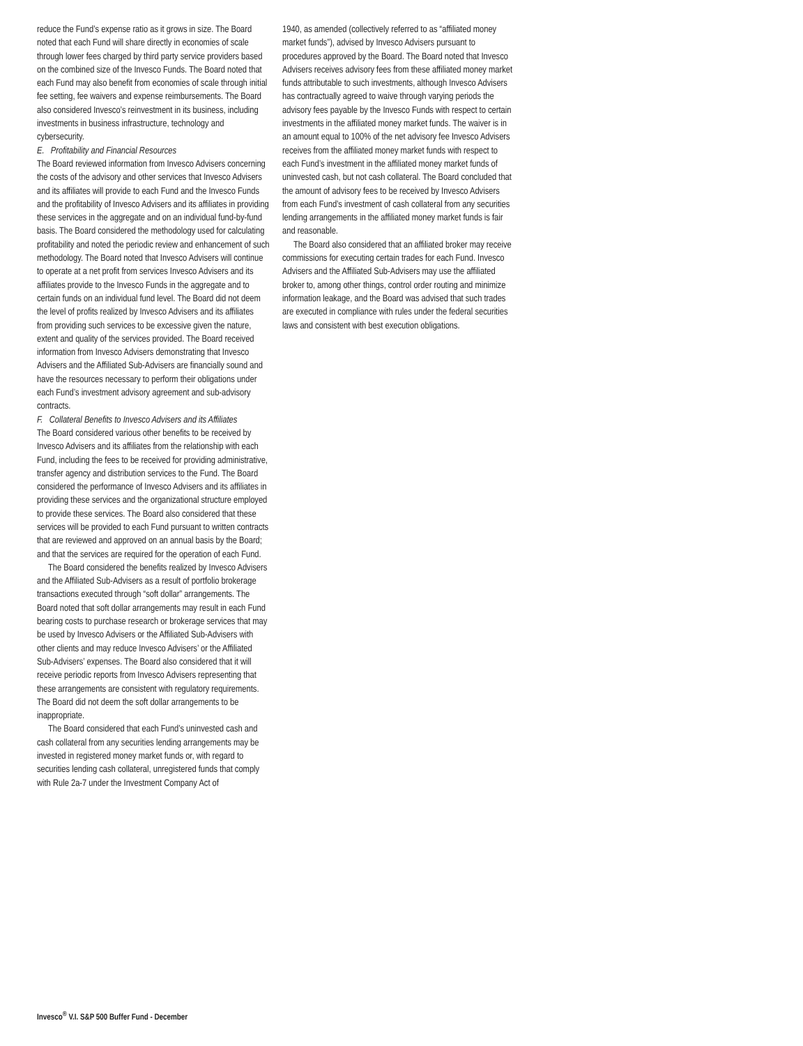reduce the Fund’s expense ratio as it grows in size. The Board noted that each Fund will share directly in economies of scale through lower fees charged by third party service providers based on the combined size of the Invesco Funds. The Board noted that each Fund may also benefit from economies of scale through initial fee setting, fee waivers and expense reimbursements. The Board also considered Invesco’s reinvestment in its business, including investments in business infrastructure, technology and cybersecurity.
E. Profitability and Financial Resources
The Board reviewed information from Invesco Advisers concerning the costs of the advisory and other services that Invesco Advisers and its affiliates will provide to each Fund and the Invesco Funds and the profitability of Invesco Advisers and its affiliates in providing these services in the aggregate and on an individual fund-by-fund basis. The Board considered the methodology used for calculating profitability and noted the periodic review and enhancement of such methodology. The Board noted that Invesco Advisers will continue to operate at a net profit from services Invesco Advisers and its affiliates provide to the Invesco Funds in the aggregate and to certain funds on an individual fund level. The Board did not deem the level of profits realized by Invesco Advisers and its affiliates from providing such services to be excessive given the nature, extent and quality of the services provided. The Board received information from Invesco Advisers demonstrating that Invesco Advisers and the Affiliated Sub-Advisers are financially sound and have the resources necessary to perform their obligations under each Fund’s investment advisory agreement and sub-advisory contracts.
F. Collateral Benefits to Invesco Advisers and its Affiliates
The Board considered various other benefits to be received by Invesco Advisers and its affiliates from the relationship with each Fund, including the fees to be received for providing administrative, transfer agency and distribution services to the Fund. The Board considered the performance of Invesco Advisers and its affiliates in providing these services and the organizational structure employed to provide these services. The Board also considered that these services will be provided to each Fund pursuant to written contracts that are reviewed and approved on an annual basis by the Board; and that the services are required for the operation of each Fund.
The Board considered the benefits realized by Invesco Advisers and the Affiliated Sub-Advisers as a result of portfolio brokerage transactions executed through “soft dollar” arrangements. The Board noted that soft dollar arrangements may result in each Fund bearing costs to purchase research or brokerage services that may be used by Invesco Advisers or the Affiliated Sub-Advisers with other clients and may reduce Invesco Advisers’ or the Affiliated Sub-Advisers’ expenses. The Board also considered that it will receive periodic reports from Invesco Advisers representing that these arrangements are consistent with regulatory requirements. The Board did not deem the soft dollar arrangements to be inappropriate.
The Board considered that each Fund’s uninvested cash and cash collateral from any securities lending arrangements may be invested in registered money market funds or, with regard to securities lending cash collateral, unregistered funds that comply with Rule 2a-7 under the Investment Company Act of
1940, as amended (collectively referred to as “affiliated money market funds”), advised by Invesco Advisers pursuant to procedures approved by the Board. The Board noted that Invesco Advisers receives advisory fees from these affiliated money market funds attributable to such investments, although Invesco Advisers has contractually agreed to waive through varying periods the advisory fees payable by the Invesco Funds with respect to certain investments in the affiliated money market funds. The waiver is in an amount equal to 100% of the net advisory fee Invesco Advisers receives from the affiliated money market funds with respect to each Fund’s investment in the affiliated money market funds of uninvested cash, but not cash collateral. The Board concluded that the amount of advisory fees to be received by Invesco Advisers from each Fund’s investment of cash collateral from any securities lending arrangements in the affiliated money market funds is fair and reasonable.
The Board also considered that an affiliated broker may receive commissions for executing certain trades for each Fund. Invesco Advisers and the Affiliated Sub-Advisers may use the affiliated broker to, among other things, control order routing and minimize information leakage, and the Board was advised that such trades are executed in compliance with rules under the federal securities laws and consistent with best execution obligations.
Invesco<sup>®</sup> V.I. S&P 500 Buffer Fund - December